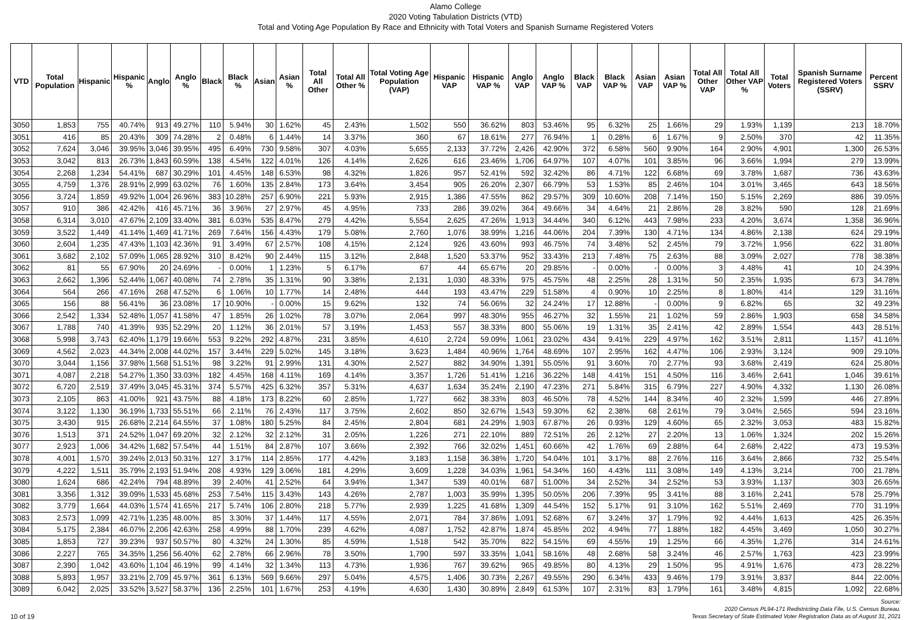Alamo College
2020 Voting Tabulation Districts (VTD)
Total and Voting Age Population By Race and Ethnicity with Total Voters and Spanish Surname Registered Voters
| VTD | Total Population | Hispanic | Hispanic % | Anglo | Anglo % | Black | Black % | Asian | Asian % | Total All Other | Total All Other % | Total Voting Age Population (VAP) | Hispanic VAP | Hispanic VAP % | Anglo VAP | Anglo VAP % | Black VAP | Black VAP % | Asian VAP | Asian VAP % | Total All Other VAP | Total All Other VAP % | Total Voters | Spanish Surname Registered Voters (SSRV) | Percent SSRV |
| --- | --- | --- | --- | --- | --- | --- | --- | --- | --- | --- | --- | --- | --- | --- | --- | --- | --- | --- | --- | --- | --- | --- | --- | --- | --- |
| 3050 | 1,853 | 755 | 40.74% | 913 | 49.27% | 110 | 5.94% | 30 | 1.62% | 45 | 2.43% | 1,502 | 550 | 36.62% | 803 | 53.46% | 95 | 6.32% | 25 | 1.66% | 29 | 1.93% | 1,139 | 213 | 18.70% |
| 3051 | 416 | 85 | 20.43% | 309 | 74.28% | 2 | 0.48% | 6 | 1.44% | 14 | 3.37% | 360 | 67 | 18.61% | 277 | 76.94% | 1 | 0.28% | 6 | 1.67% | 9 | 2.50% | 370 | 42 | 11.35% |
| 3052 | 7,624 | 3,046 | 39.95% | 3,046 | 39.95% | 495 | 6.49% | 730 | 9.58% | 307 | 4.03% | 5,655 | 2,133 | 37.72% | 2,426 | 42.90% | 372 | 6.58% | 560 | 9.90% | 164 | 2.90% | 4,901 | 1,300 | 26.53% |
| 3053 | 3,042 | 813 | 26.73% | 1,843 | 60.59% | 138 | 4.54% | 122 | 4.01% | 126 | 4.14% | 2,626 | 616 | 23.46% | 1,706 | 64.97% | 107 | 4.07% | 101 | 3.85% | 96 | 3.66% | 1,994 | 279 | 13.99% |
| 3054 | 2,268 | 1,234 | 54.41% | 687 | 30.29% | 101 | 4.45% | 148 | 6.53% | 98 | 4.32% | 1,826 | 957 | 52.41% | 592 | 32.42% | 86 | 4.71% | 122 | 6.68% | 69 | 3.78% | 1,687 | 736 | 43.63% |
| 3055 | 4,759 | 1,376 | 28.91% | 2,999 | 63.02% | 76 | 1.60% | 135 | 2.84% | 173 | 3.64% | 3,454 | 905 | 26.20% | 2,307 | 66.79% | 53 | 1.53% | 85 | 2.46% | 104 | 3.01% | 3,465 | 643 | 18.56% |
| 3056 | 3,724 | 1,859 | 49.92% | 1,004 | 26.96% | 383 | 10.28% | 257 | 6.90% | 221 | 5.93% | 2,915 | 1,386 | 47.55% | 862 | 29.57% | 309 | 10.60% | 208 | 7.14% | 150 | 5.15% | 2,269 | 886 | 39.05% |
| 3057 | 910 | 386 | 42.42% | 416 | 45.71% | 36 | 3.96% | 27 | 2.97% | 45 | 4.95% | 733 | 286 | 39.02% | 364 | 49.66% | 34 | 4.64% | 21 | 2.86% | 28 | 3.82% | 590 | 128 | 21.69% |
| 3058 | 6,314 | 3,010 | 47.67% | 2,109 | 33.40% | 381 | 6.03% | 535 | 8.47% | 279 | 4.42% | 5,554 | 2,625 | 47.26% | 1,913 | 34.44% | 340 | 6.12% | 443 | 7.98% | 233 | 4.20% | 3,674 | 1,358 | 36.96% |
| 3059 | 3,522 | 1,449 | 41.14% | 1,469 | 41.71% | 269 | 7.64% | 156 | 4.43% | 179 | 5.08% | 2,760 | 1,076 | 38.99% | 1,216 | 44.06% | 204 | 7.39% | 130 | 4.71% | 134 | 4.86% | 2,138 | 624 | 29.19% |
| 3060 | 2,604 | 1,235 | 47.43% | 1,103 | 42.36% | 91 | 3.49% | 67 | 2.57% | 108 | 4.15% | 2,124 | 926 | 43.60% | 993 | 46.75% | 74 | 3.48% | 52 | 2.45% | 79 | 3.72% | 1,956 | 622 | 31.80% |
| 3061 | 3,682 | 2,102 | 57.09% | 1,065 | 28.92% | 310 | 8.42% | 90 | 2.44% | 115 | 3.12% | 2,848 | 1,520 | 53.37% | 952 | 33.43% | 213 | 7.48% | 75 | 2.63% | 88 | 3.09% | 2,027 | 778 | 38.38% |
| 3062 | 81 | 55 | 67.90% | 20 | 24.69% | - | 0.00% | 1 | 1.23% | 5 | 6.17% | 67 | 44 | 65.67% | 20 | 29.85% | - | 0.00% | - | 0.00% | 3 | 4.48% | 41 | 10 | 24.39% |
| 3063 | 2,662 | 1,396 | 52.44% | 1,067 | 40.08% | 74 | 2.78% | 35 | 1.31% | 90 | 3.38% | 2,131 | 1,030 | 48.33% | 975 | 45.75% | 48 | 2.25% | 28 | 1.31% | 50 | 2.35% | 1,935 | 673 | 34.78% |
| 3064 | 564 | 266 | 47.16% | 268 | 47.52% | 6 | 1.06% | 10 | 1.77% | 14 | 2.48% | 444 | 193 | 43.47% | 229 | 51.58% | 4 | 0.90% | 10 | 2.25% | 8 | 1.80% | 414 | 129 | 31.16% |
| 3065 | 156 | 88 | 56.41% | 36 | 23.08% | 17 | 10.90% | - | 0.00% | 15 | 9.62% | 132 | 74 | 56.06% | 32 | 24.24% | 17 | 12.88% | - | 0.00% | 9 | 6.82% | 65 | 32 | 49.23% |
| 3066 | 2,542 | 1,334 | 52.48% | 1,057 | 41.58% | 47 | 1.85% | 26 | 1.02% | 78 | 3.07% | 2,064 | 997 | 48.30% | 955 | 46.27% | 32 | 1.55% | 21 | 1.02% | 59 | 2.86% | 1,903 | 658 | 34.58% |
| 3067 | 1,788 | 740 | 41.39% | 935 | 52.29% | 20 | 1.12% | 36 | 2.01% | 57 | 3.19% | 1,453 | 557 | 38.33% | 800 | 55.06% | 19 | 1.31% | 35 | 2.41% | 42 | 2.89% | 1,554 | 443 | 28.51% |
| 3068 | 5,998 | 3,743 | 62.40% | 1,179 | 19.66% | 553 | 9.22% | 292 | 4.87% | 231 | 3.85% | 4,610 | 2,724 | 59.09% | 1,061 | 23.02% | 434 | 9.41% | 229 | 4.97% | 162 | 3.51% | 2,811 | 1,157 | 41.16% |
| 3069 | 4,562 | 2,023 | 44.34% | 2,008 | 44.02% | 157 | 3.44% | 229 | 5.02% | 145 | 3.18% | 3,623 | 1,484 | 40.96% | 1,764 | 48.69% | 107 | 2.95% | 162 | 4.47% | 106 | 2.93% | 3,124 | 909 | 29.10% |
| 3070 | 3,044 | 1,156 | 37.98% | 1,568 | 51.51% | 98 | 3.22% | 91 | 2.99% | 131 | 4.30% | 2,527 | 882 | 34.90% | 1,391 | 55.05% | 91 | 3.60% | 70 | 2.77% | 93 | 3.68% | 2,419 | 624 | 25.80% |
| 3071 | 4,087 | 2,218 | 54.27% | 1,350 | 33.03% | 182 | 4.45% | 168 | 4.11% | 169 | 4.14% | 3,357 | 1,726 | 51.41% | 1,216 | 36.22% | 148 | 4.41% | 151 | 4.50% | 116 | 3.46% | 2,641 | 1,046 | 39.61% |
| 3072 | 6,720 | 2,519 | 37.49% | 3,045 | 45.31% | 374 | 5.57% | 425 | 6.32% | 357 | 5.31% | 4,637 | 1,634 | 35.24% | 2,190 | 47.23% | 271 | 5.84% | 315 | 6.79% | 227 | 4.90% | 4,332 | 1,130 | 26.08% |
| 3073 | 2,105 | 863 | 41.00% | 921 | 43.75% | 88 | 4.18% | 173 | 8.22% | 60 | 2.85% | 1,727 | 662 | 38.33% | 803 | 46.50% | 78 | 4.52% | 144 | 8.34% | 40 | 2.32% | 1,599 | 446 | 27.89% |
| 3074 | 3,122 | 1,130 | 36.19% | 1,733 | 55.51% | 66 | 2.11% | 76 | 2.43% | 117 | 3.75% | 2,602 | 850 | 32.67% | 1,543 | 59.30% | 62 | 2.38% | 68 | 2.61% | 79 | 3.04% | 2,565 | 594 | 23.16% |
| 3075 | 3,430 | 915 | 26.68% | 2,214 | 64.55% | 37 | 1.08% | 180 | 5.25% | 84 | 2.45% | 2,804 | 681 | 24.29% | 1,903 | 67.87% | 26 | 0.93% | 129 | 4.60% | 65 | 2.32% | 3,053 | 483 | 15.82% |
| 3076 | 1,513 | 371 | 24.52% | 1,047 | 69.20% | 32 | 2.12% | 32 | 2.12% | 31 | 2.05% | 1,226 | 271 | 22.10% | 889 | 72.51% | 26 | 2.12% | 27 | 2.20% | 13 | 1.06% | 1,324 | 202 | 15.26% |
| 3077 | 2,923 | 1,006 | 34.42% | 1,682 | 57.54% | 44 | 1.51% | 84 | 2.87% | 107 | 3.66% | 2,392 | 766 | 32.02% | 1,451 | 60.66% | 42 | 1.76% | 69 | 2.88% | 64 | 2.68% | 2,422 | 473 | 19.53% |
| 3078 | 4,001 | 1,570 | 39.24% | 2,013 | 50.31% | 127 | 3.17% | 114 | 2.85% | 177 | 4.42% | 3,183 | 1,158 | 36.38% | 1,720 | 54.04% | 101 | 3.17% | 88 | 2.76% | 116 | 3.64% | 2,866 | 732 | 25.54% |
| 3079 | 4,222 | 1,511 | 35.79% | 2,193 | 51.94% | 208 | 4.93% | 129 | 3.06% | 181 | 4.29% | 3,609 | 1,228 | 34.03% | 1,961 | 54.34% | 160 | 4.43% | 111 | 3.08% | 149 | 4.13% | 3,214 | 700 | 21.78% |
| 3080 | 1,624 | 686 | 42.24% | 794 | 48.89% | 39 | 2.40% | 41 | 2.52% | 64 | 3.94% | 1,347 | 539 | 40.01% | 687 | 51.00% | 34 | 2.52% | 34 | 2.52% | 53 | 3.93% | 1,137 | 303 | 26.65% |
| 3081 | 3,356 | 1,312 | 39.09% | 1,533 | 45.68% | 253 | 7.54% | 115 | 3.43% | 143 | 4.26% | 2,787 | 1,003 | 35.99% | 1,395 | 50.05% | 206 | 7.39% | 95 | 3.41% | 88 | 3.16% | 2,241 | 578 | 25.79% |
| 3082 | 3,779 | 1,664 | 44.03% | 1,574 | 41.65% | 217 | 5.74% | 106 | 2.80% | 218 | 5.77% | 2,939 | 1,225 | 41.68% | 1,309 | 44.54% | 152 | 5.17% | 91 | 3.10% | 162 | 5.51% | 2,469 | 770 | 31.19% |
| 3083 | 2,573 | 1,099 | 42.71% | 1,235 | 48.00% | 85 | 3.30% | 37 | 1.44% | 117 | 4.55% | 2,071 | 784 | 37.86% | 1,091 | 52.68% | 67 | 3.24% | 37 | 1.79% | 92 | 4.44% | 1,613 | 425 | 26.35% |
| 3084 | 5,175 | 2,384 | 46.07% | 2,206 | 42.63% | 258 | 4.99% | 88 | 1.70% | 239 | 4.62% | 4,087 | 1,752 | 42.87% | 1,874 | 45.85% | 202 | 4.94% | 77 | 1.88% | 182 | 4.45% | 3,469 | 1,050 | 30.27% |
| 3085 | 1,853 | 727 | 39.23% | 937 | 50.57% | 80 | 4.32% | 24 | 1.30% | 85 | 4.59% | 1,518 | 542 | 35.70% | 822 | 54.15% | 69 | 4.55% | 19 | 1.25% | 66 | 4.35% | 1,276 | 314 | 24.61% |
| 3086 | 2,227 | 765 | 34.35% | 1,256 | 56.40% | 62 | 2.78% | 66 | 2.96% | 78 | 3.50% | 1,790 | 597 | 33.35% | 1,041 | 58.16% | 48 | 2.68% | 58 | 3.24% | 46 | 2.57% | 1,763 | 423 | 23.99% |
| 3087 | 2,390 | 1,042 | 43.60% | 1,104 | 46.19% | 99 | 4.14% | 32 | 1.34% | 113 | 4.73% | 1,936 | 767 | 39.62% | 965 | 49.85% | 80 | 4.13% | 29 | 1.50% | 95 | 4.91% | 1,676 | 473 | 28.22% |
| 3088 | 5,893 | 1,957 | 33.21% | 2,709 | 45.97% | 361 | 6.13% | 569 | 9.66% | 297 | 5.04% | 4,575 | 1,406 | 30.73% | 2,267 | 49.55% | 290 | 6.34% | 433 | 9.46% | 179 | 3.91% | 3,837 | 844 | 22.00% |
| 3089 | 6,042 | 2,025 | 33.52% | 3,527 | 58.37% | 136 | 2.25% | 101 | 1.67% | 253 | 4.19% | 4,630 | 1,430 | 30.89% | 2,849 | 61.53% | 107 | 2.31% | 83 | 1.79% | 161 | 3.48% | 4,815 | 1,092 | 22.68% |
10 of 19
Source:
2020 Census PL94-171 Redistricting Data File, U.S. Census Bureau.
Texas Secretary of State Estimated Voter Registration Data as of August 31, 2021